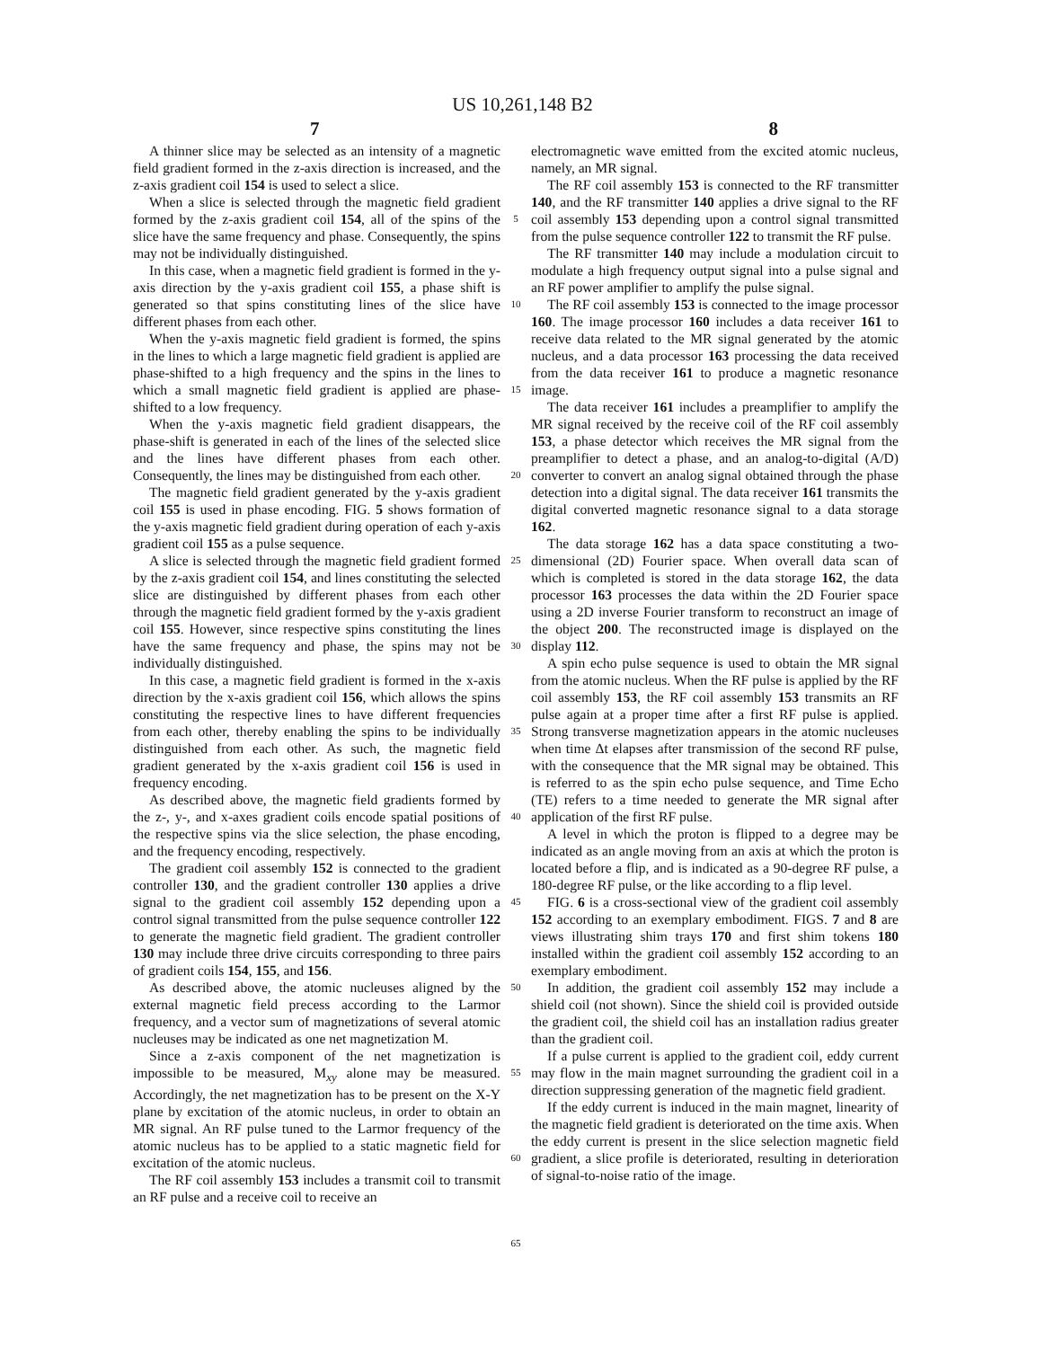US 10,261,148 B2
7 8
A thinner slice may be selected as an intensity of a magnetic field gradient formed in the z-axis direction is increased, and the z-axis gradient coil 154 is used to select a slice.
When a slice is selected through the magnetic field gradient formed by the z-axis gradient coil 154, all of the spins of the slice have the same frequency and phase. Consequently, the spins may not be individually distinguished.
In this case, when a magnetic field gradient is formed in the y-axis direction by the y-axis gradient coil 155, a phase shift is generated so that spins constituting lines of the slice have different phases from each other.
When the y-axis magnetic field gradient is formed, the spins in the lines to which a large magnetic field gradient is applied are phase-shifted to a high frequency and the spins in the lines to which a small magnetic field gradient is applied are phase-shifted to a low frequency.
When the y-axis magnetic field gradient disappears, the phase-shift is generated in each of the lines of the selected slice and the lines have different phases from each other. Consequently, the lines may be distinguished from each other.
The magnetic field gradient generated by the y-axis gradient coil 155 is used in phase encoding. FIG. 5 shows formation of the y-axis magnetic field gradient during operation of each y-axis gradient coil 155 as a pulse sequence.
A slice is selected through the magnetic field gradient formed by the z-axis gradient coil 154, and lines constituting the selected slice are distinguished by different phases from each other through the magnetic field gradient formed by the y-axis gradient coil 155. However, since respective spins constituting the lines have the same frequency and phase, the spins may not be individually distinguished.
In this case, a magnetic field gradient is formed in the x-axis direction by the x-axis gradient coil 156, which allows the spins constituting the respective lines to have different frequencies from each other, thereby enabling the spins to be individually distinguished from each other. As such, the magnetic field gradient generated by the x-axis gradient coil 156 is used in frequency encoding.
As described above, the magnetic field gradients formed by the z-, y-, and x-axes gradient coils encode spatial positions of the respective spins via the slice selection, the phase encoding, and the frequency encoding, respectively.
The gradient coil assembly 152 is connected to the gradient controller 130, and the gradient controller 130 applies a drive signal to the gradient coil assembly 152 depending upon a control signal transmitted from the pulse sequence controller 122 to generate the magnetic field gradient. The gradient controller 130 may include three drive circuits corresponding to three pairs of gradient coils 154, 155, and 156.
As described above, the atomic nucleuses aligned by the external magnetic field precess according to the Larmor frequency, and a vector sum of magnetizations of several atomic nucleuses may be indicated as one net magnetization M.
Since a z-axis component of the net magnetization is impossible to be measured, M<sub>xy</sub> alone may be measured. Accordingly, the net magnetization has to be present on the X-Y plane by excitation of the atomic nucleus, in order to obtain an MR signal. An RF pulse tuned to the Larmor frequency of the atomic nucleus has to be applied to a static magnetic field for excitation of the atomic nucleus.
The RF coil assembly 153 includes a transmit coil to transmit an RF pulse and a receive coil to receive an
5
10
15
20
25
30
35
40
45
50
55
60
65
electromagnetic wave emitted from the excited atomic nucleus, namely, an MR signal.
The RF coil assembly 153 is connected to the RF transmitter 140, and the RF transmitter 140 applies a drive signal to the RF coil assembly 153 depending upon a control signal transmitted from the pulse sequence controller 122 to transmit the RF pulse.
The RF transmitter 140 may include a modulation circuit to modulate a high frequency output signal into a pulse signal and an RF power amplifier to amplify the pulse signal.
The RF coil assembly 153 is connected to the image processor 160. The image processor 160 includes a data receiver 161 to receive data related to the MR signal generated by the atomic nucleus, and a data processor 163 processing the data received from the data receiver 161 to produce a magnetic resonance image.
The data receiver 161 includes a preamplifier to amplify the MR signal received by the receive coil of the RF coil assembly 153, a phase detector which receives the MR signal from the preamplifier to detect a phase, and an analog-to-digital (A/D) converter to convert an analog signal obtained through the phase detection into a digital signal. The data receiver 161 transmits the digital converted magnetic resonance signal to a data storage 162.
The data storage 162 has a data space constituting a two-dimensional (2D) Fourier space. When overall data scan of which is completed is stored in the data storage 162, the data processor 163 processes the data within the 2D Fourier space using a 2D inverse Fourier transform to reconstruct an image of the object 200. The reconstructed image is displayed on the display 112.
A spin echo pulse sequence is used to obtain the MR signal from the atomic nucleus. When the RF pulse is applied by the RF coil assembly 153, the RF coil assembly 153 transmits an RF pulse again at a proper time after a first RF pulse is applied. Strong transverse magnetization appears in the atomic nucleuses when time Δt elapses after transmission of the second RF pulse, with the consequence that the MR signal may be obtained. This is referred to as the spin echo pulse sequence, and Time Echo (TE) refers to a time needed to generate the MR signal after application of the first RF pulse.
A level in which the proton is flipped to a degree may be indicated as an angle moving from an axis at which the proton is located before a flip, and is indicated as a 90-degree RF pulse, a 180-degree RF pulse, or the like according to a flip level.
FIG. 6 is a cross-sectional view of the gradient coil assembly 152 according to an exemplary embodiment. FIGS. 7 and 8 are views illustrating shim trays 170 and first shim tokens 180 installed within the gradient coil assembly 152 according to an exemplary embodiment.
In addition, the gradient coil assembly 152 may include a shield coil (not shown). Since the shield coil is provided outside the gradient coil, the shield coil has an installation radius greater than the gradient coil.
If a pulse current is applied to the gradient coil, eddy current may flow in the main magnet surrounding the gradient coil in a direction suppressing generation of the magnetic field gradient.
If the eddy current is induced in the main magnet, linearity of the magnetic field gradient is deteriorated on the time axis. When the eddy current is present in the slice selection magnetic field gradient, a slice profile is deteriorated, resulting in deterioration of signal-to-noise ratio of the image.